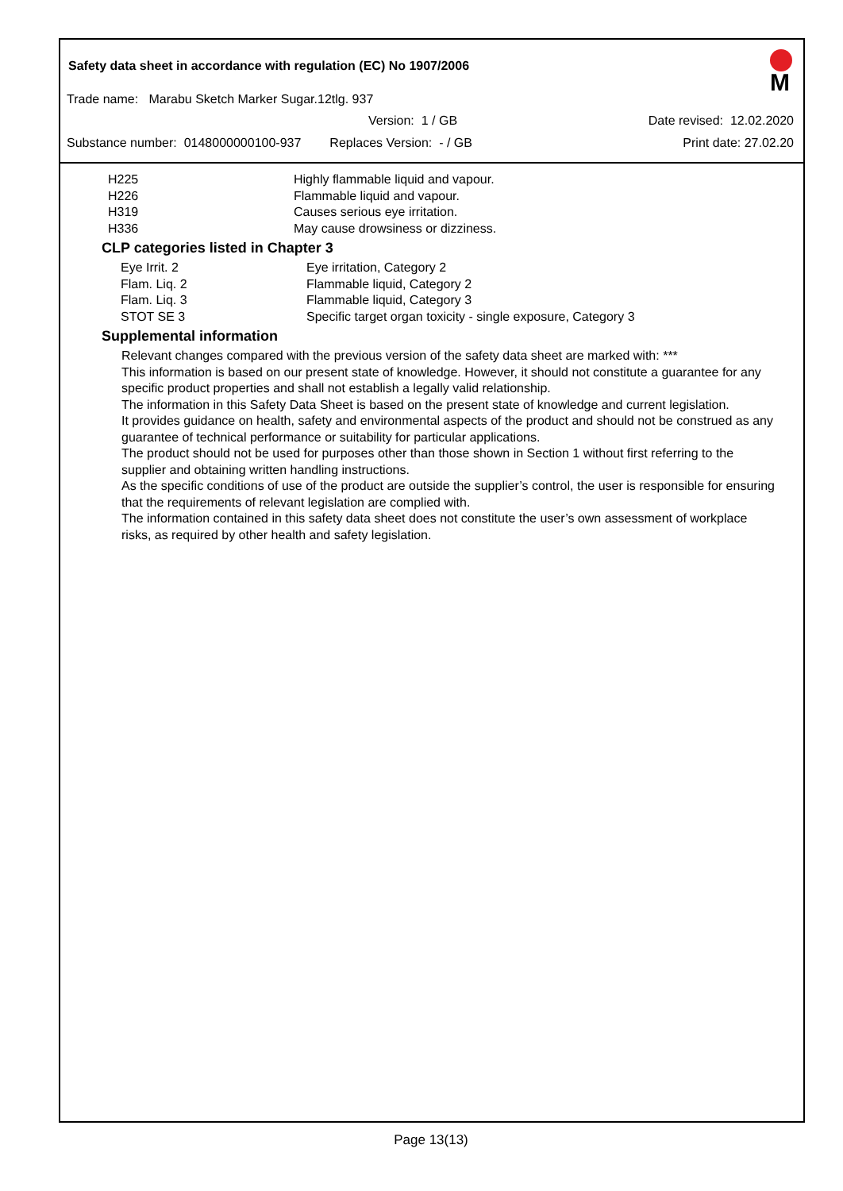Safety data sheet in accordance with regulation (EC) No 1907/2006
M
Trade name: Marabu Sketch Marker Sugar.12tlg. 937
Version: 1 / GB Date revised: 12.02.2020
Substance number: 0148000000100-937 Replaces Version: - / GB Print date: 27.02.20
H225 Highly flammable liquid and vapour.
H226 Flammable liquid and vapour.
H319 Causes serious eye irritation.
H336 May cause drowsiness or dizziness.
CLP categories listed in Chapter 3
Eye Irrit. 2 Eye irritation, Category 2
Flam. Liq. 2 Flammable liquid, Category 2
Flam. Liq. 3 Flammable liquid, Category 3
STOT SE 3 Specific target organ toxicity - single exposure, Category 3
Supplemental information
Relevant changes compared with the previous version of the safety data sheet are marked with: ***
This information is based on our present state of knowledge. However, it should not constitute a guarantee for any specific product properties and shall not establish a legally valid relationship.
The information in this Safety Data Sheet is based on the present state of knowledge and current legislation.
It provides guidance on health, safety and environmental aspects of the product and should not be construed as any guarantee of technical performance or suitability for particular applications.
The product should not be used for purposes other than those shown in Section 1 without first referring to the supplier and obtaining written handling instructions.
As the specific conditions of use of the product are outside the supplier’s control, the user is responsible for ensuring that the requirements of relevant legislation are complied with.
The information contained in this safety data sheet does not constitute the user’s own assessment of workplace risks, as required by other health and safety legislation.
Page 13(13)